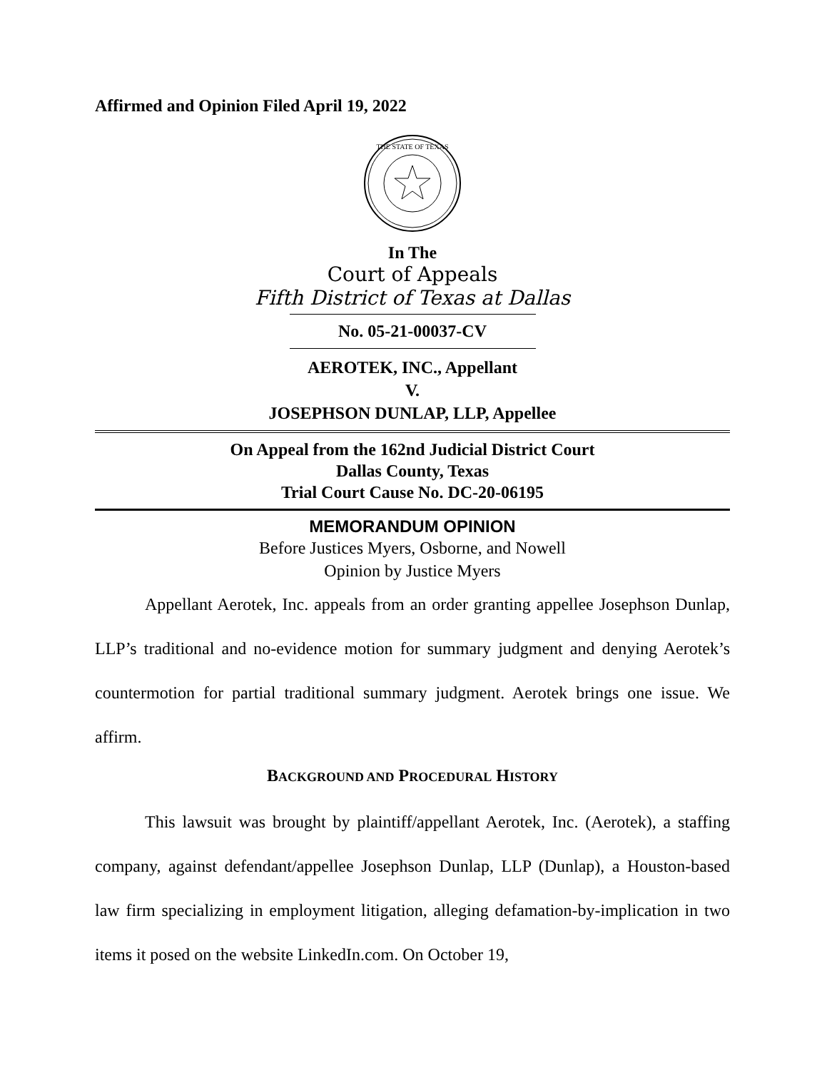Affirmed and Opinion Filed April 19, 2022
THE STATE OF TEXAS
In The
Court of Appeals
Fifth District of Texas at Dallas
No. 05-21-00037-CV
AEROTEK, INC., Appellant
V.
JOSEPHSON DUNLAP, LLP, Appellee
On Appeal from the 162nd Judicial District Court
Dallas County, Texas
Trial Court Cause No. DC-20-06195
MEMORANDUM OPINION
Before Justices Myers, Osborne, and Nowell
Opinion by Justice Myers
Appellant Aerotek, Inc. appeals from an order granting appellee Josephson Dunlap, LLP’s traditional and no-evidence motion for summary judgment and denying Aerotek’s countermotion for partial traditional summary judgment. Aerotek brings one issue. We affirm.
BACKGROUND AND PROCEDURAL HISTORY
This lawsuit was brought by plaintiff/appellant Aerotek, Inc. (Aerotek), a staffing company, against defendant/appellee Josephson Dunlap, LLP (Dunlap), a Houston-based law firm specializing in employment litigation, alleging defamation-by-implication in two items it posed on the website LinkedIn.com. On October 19,